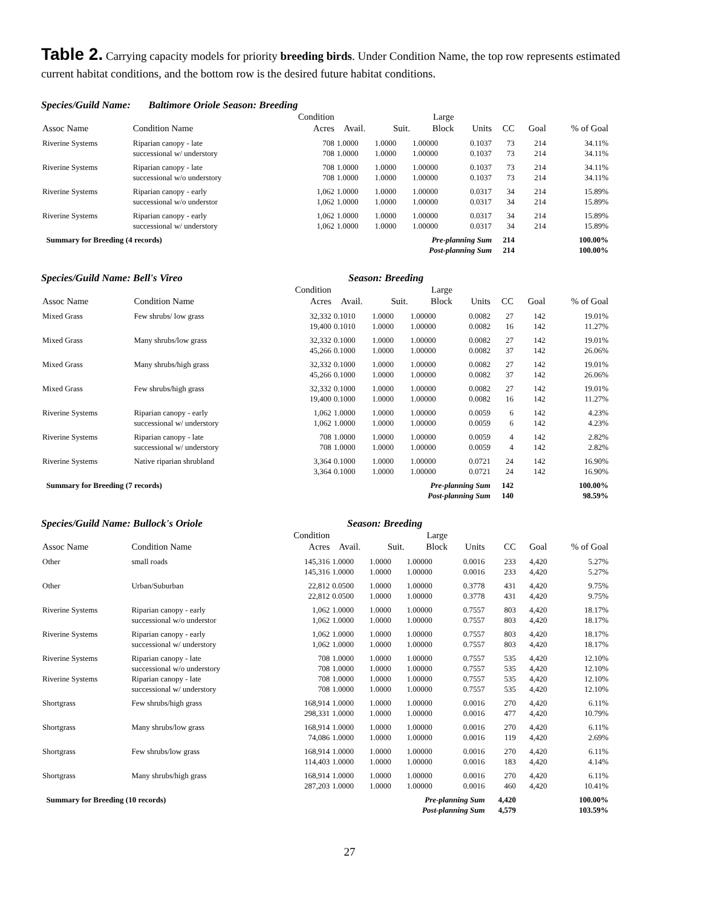Table 2. Carrying capacity models for priority breeding birds. Under Condition Name, the top row represents estimated current habitat conditions, and the bottom row is the desired future habitat conditions.
Species/Guild Name: Baltimore Oriole Season: Breeding
| | | Condition | | | Large | | | | |
| --- | --- | --- | --- | --- | --- | --- | --- | --- | --- |
| Assoc Name | Condition Name | Acres | Avail. | Suit. | Block | Units | CC | Goal | % of Goal |
| Riverine Systems | Riparian canopy - late | 708 | 1.0000 | 1.0000 | 1.00000 | 0.1037 | 73 | 214 | 34.11% |
| | successional w/ understory | 708 | 1.0000 | 1.0000 | 1.00000 | 0.1037 | 73 | 214 | 34.11% |
| Riverine Systems | Riparian canopy - late | 708 | 1.0000 | 1.0000 | 1.00000 | 0.1037 | 73 | 214 | 34.11% |
| | successional w/o understory | 708 | 1.0000 | 1.0000 | 1.00000 | 0.1037 | 73 | 214 | 34.11% |
| Riverine Systems | Riparian canopy - early | 1,062 | 1.0000 | 1.0000 | 1.00000 | 0.0317 | 34 | 214 | 15.89% |
| | successional w/o understor | 1,062 | 1.0000 | 1.0000 | 1.00000 | 0.0317 | 34 | 214 | 15.89% |
| Riverine Systems | Riparian canopy - early | 1,062 | 1.0000 | 1.0000 | 1.00000 | 0.0317 | 34 | 214 | 15.89% |
| | successional w/ understory | 1,062 | 1.0000 | 1.0000 | 1.00000 | 0.0317 | 34 | 214 | 15.89% |
| Summary for Breeding (4 records) | | | Pre-planning Sum | | | | 214 | | 100.00% |
| | | | Post-planning Sum | | | | 214 | | 100.00% |
Species/Guild Name: Bell's Vireo Season: Breeding
| | | Condition | | | Large | | | | |
| --- | --- | --- | --- | --- | --- | --- | --- | --- | --- |
| Assoc Name | Condition Name | Acres | Avail. | Suit. | Block | Units | CC | Goal | % of Goal |
| Mixed Grass | Few shrubs/ low grass | 32,332 | 0.1010 | 1.0000 | 1.00000 | 0.0082 | 27 | 142 | 19.01% |
| | | 19,400 | 0.1010 | 1.0000 | 1.00000 | 0.0082 | 16 | 142 | 11.27% |
| Mixed Grass | Many shrubs/low grass | 32,332 | 0.1000 | 1.0000 | 1.00000 | 0.0082 | 27 | 142 | 19.01% |
| | | 45,266 | 0.1000 | 1.0000 | 1.00000 | 0.0082 | 37 | 142 | 26.06% |
| Mixed Grass | Many shrubs/high grass | 32,332 | 0.1000 | 1.0000 | 1.00000 | 0.0082 | 27 | 142 | 19.01% |
| | | 45,266 | 0.1000 | 1.0000 | 1.00000 | 0.0082 | 37 | 142 | 26.06% |
| Mixed Grass | Few shrubs/high grass | 32,332 | 0.1000 | 1.0000 | 1.00000 | 0.0082 | 27 | 142 | 19.01% |
| | | 19,400 | 0.1000 | 1.0000 | 1.00000 | 0.0082 | 16 | 142 | 11.27% |
| Riverine Systems | Riparian canopy - early | 1,062 | 1.0000 | 1.0000 | 1.00000 | 0.0059 | 6 | 142 | 4.23% |
| | successional w/ understory | 1,062 | 1.0000 | 1.0000 | 1.00000 | 0.0059 | 6 | 142 | 4.23% |
| Riverine Systems | Riparian canopy - late | 708 | 1.0000 | 1.0000 | 1.00000 | 0.0059 | 4 | 142 | 2.82% |
| | successional w/ understory | 708 | 1.0000 | 1.0000 | 1.00000 | 0.0059 | 4 | 142 | 2.82% |
| Riverine Systems | Native riparian shrubland | 3,364 | 0.1000 | 1.0000 | 1.00000 | 0.0721 | 24 | 142 | 16.90% |
| | | 3,364 | 0.1000 | 1.0000 | 1.00000 | 0.0721 | 24 | 142 | 16.90% |
| Summary for Breeding (7 records) | | | Pre-planning Sum | | | | 142 | | 100.00% |
| | | | Post-planning Sum | | | | 140 | | 98.59% |
Species/Guild Name: Bullock's Oriole Season: Breeding
| | | Condition | | | Large | | | | |
| --- | --- | --- | --- | --- | --- | --- | --- | --- | --- |
| Assoc Name | Condition Name | Acres | Avail. | Suit. | Block | Units | CC | Goal | % of Goal |
| Other | small roads | 145,316 | 1.0000 | 1.0000 | 1.00000 | 0.0016 | 233 | 4,420 | 5.27% |
| | | 145,316 | 1.0000 | 1.0000 | 1.00000 | 0.0016 | 233 | 4,420 | 5.27% |
| Other | Urban/Suburban | 22,812 | 0.0500 | 1.0000 | 1.00000 | 0.3778 | 431 | 4,420 | 9.75% |
| | | 22,812 | 0.0500 | 1.0000 | 1.00000 | 0.3778 | 431 | 4,420 | 9.75% |
| Riverine Systems | Riparian canopy - early | 1,062 | 1.0000 | 1.0000 | 1.00000 | 0.7557 | 803 | 4,420 | 18.17% |
| | successional w/o understor | 1,062 | 1.0000 | 1.0000 | 1.00000 | 0.7557 | 803 | 4,420 | 18.17% |
| Riverine Systems | Riparian canopy - early | 1,062 | 1.0000 | 1.0000 | 1.00000 | 0.7557 | 803 | 4,420 | 18.17% |
| | successional w/ understory | 1,062 | 1.0000 | 1.0000 | 1.00000 | 0.7557 | 803 | 4,420 | 18.17% |
| Riverine Systems | Riparian canopy - late | 708 | 1.0000 | 1.0000 | 1.00000 | 0.7557 | 535 | 4,420 | 12.10% |
| | successional w/o understory | 708 | 1.0000 | 1.0000 | 1.00000 | 0.7557 | 535 | 4,420 | 12.10% |
| Riverine Systems | Riparian canopy - late | 708 | 1.0000 | 1.0000 | 1.00000 | 0.7557 | 535 | 4,420 | 12.10% |
| | successional w/ understory | 708 | 1.0000 | 1.0000 | 1.00000 | 0.7557 | 535 | 4,420 | 12.10% |
| Shortgrass | Few shrubs/high grass | 168,914 | 1.0000 | 1.0000 | 1.00000 | 0.0016 | 270 | 4,420 | 6.11% |
| | | 298,331 | 1.0000 | 1.0000 | 1.00000 | 0.0016 | 477 | 4,420 | 10.79% |
| Shortgrass | Many shrubs/low grass | 168,914 | 1.0000 | 1.0000 | 1.00000 | 0.0016 | 270 | 4,420 | 6.11% |
| | | 74,086 | 1.0000 | 1.0000 | 1.00000 | 0.0016 | 119 | 4,420 | 2.69% |
| Shortgrass | Few shrubs/low grass | 168,914 | 1.0000 | 1.0000 | 1.00000 | 0.0016 | 270 | 4,420 | 6.11% |
| | | 114,403 | 1.0000 | 1.0000 | 1.00000 | 0.0016 | 183 | 4,420 | 4.14% |
| Shortgrass | Many shrubs/high grass | 168,914 | 1.0000 | 1.0000 | 1.00000 | 0.0016 | 270 | 4,420 | 6.11% |
| | | 287,203 | 1.0000 | 1.0000 | 1.00000 | 0.0016 | 460 | 4,420 | 10.41% |
| Summary for Breeding (10 records) | | | Pre-planning Sum | | | | 4,420 | | 100.00% |
| | | | Post-planning Sum | | | | 4,579 | | 103.59% |
27